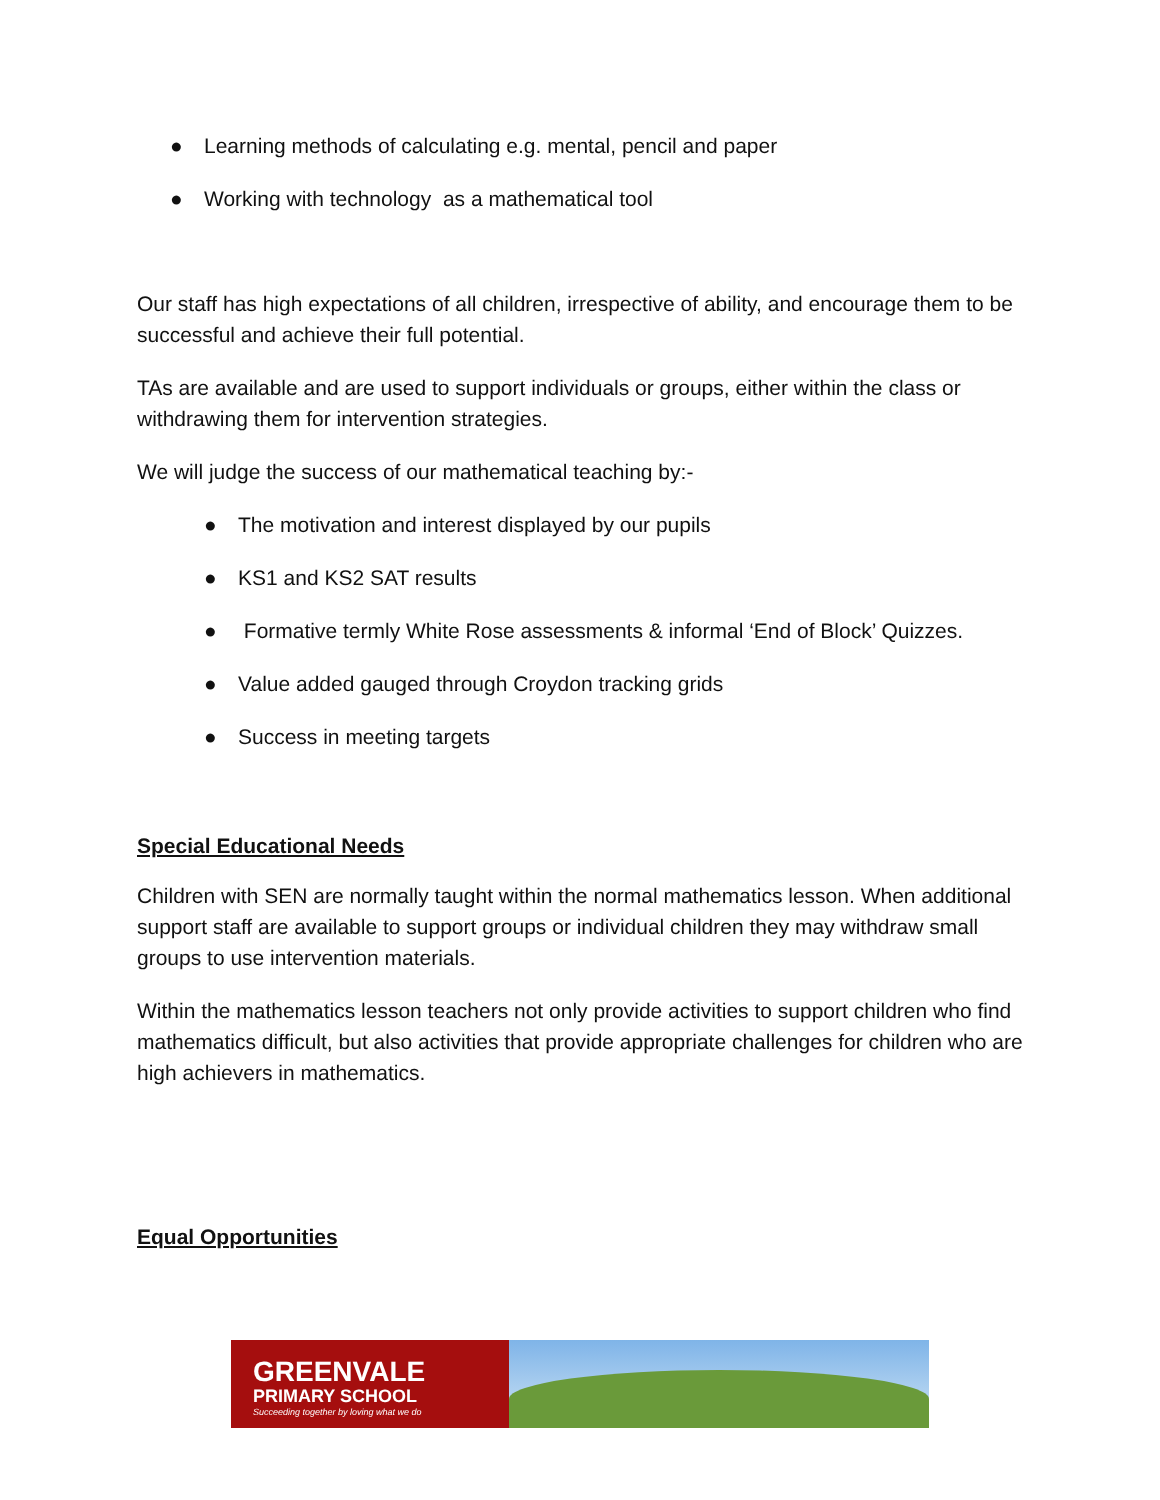● Learning methods of calculating e.g. mental, pencil and paper
● Working with technology as a mathematical tool
Our staff has high expectations of all children, irrespective of ability, and encourage them to be successful and achieve their full potential.
TAs are available and are used to support individuals or groups, either within the class or withdrawing them for intervention strategies.
We will judge the success of our mathematical teaching by:-
● The motivation and interest displayed by our pupils
● KS1 and KS2 SAT results
● Formative termly White Rose assessments & informal ‘End of Block’ Quizzes.
● Value added gauged through Croydon tracking grids
● Success in meeting targets
Special Educational Needs
Children with SEN are normally taught within the normal mathematics lesson. When additional support staff are available to support groups or individual children they may withdraw small groups to use intervention materials.
Within the mathematics lesson teachers not only provide activities to support children who find mathematics difficult, but also activities that provide appropriate challenges for children who are high achievers in mathematics.
Equal Opportunities
GREENVALE
PRIMARY SCHOOL
Succeeding together by loving what we do